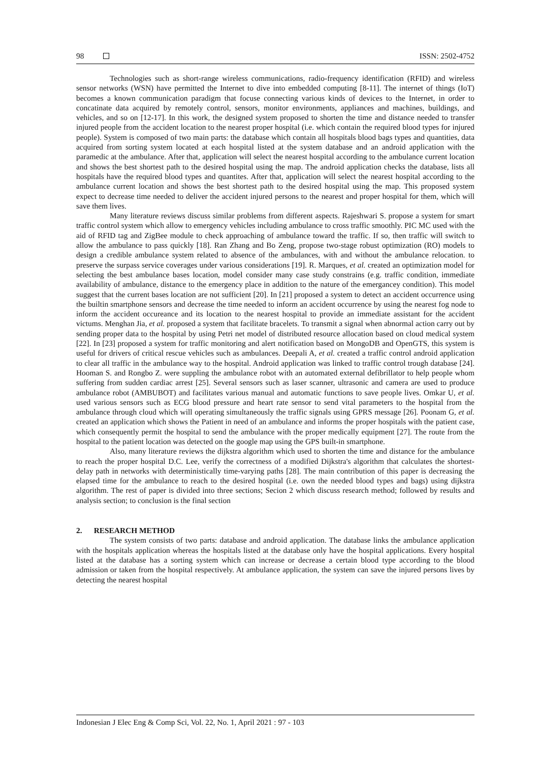98 ISSN: 2502-4752
Technologies such as short-range wireless communications, radio-frequency identification (RFID) and wireless sensor networks (WSN) have permitted the Internet to dive into embedded computing [8-11]. The internet of things (IoT) becomes a known communication paradigm that focuse connecting various kinds of devices to the Internet, in order to concatinate data acquired by remotely control, sensors, monitor environments, appliances and machines, buildings, and vehicles, and so on [12-17]. In this work, the designed system proposed to shorten the time and distance needed to transfer injured people from the accident location to the nearest proper hospital (i.e. which contain the required blood types for injured people). System is composed of two main parts: the database which contain all hospitals blood bags types and quantities, data acquired from sorting system located at each hospital listed at the system database and an android application with the paramedic at the ambulance. After that, application will select the nearest hospital according to the ambulance current location and shows the best shortest path to the desired hospital using the map. The android application checks the database, lists all hospitals have the required blood types and quantites. After that, application will select the nearest hospital according to the ambulance current location and shows the best shortest path to the desired hospital using the map. This proposed system expect to decrease time needed to deliver the accident injured persons to the nearest and proper hospital for them, which will save them lives.
Many literature reviews discuss similar problems from different aspects. Rajeshwari S. propose a system for smart traffic control system which allow to emergency vehicles including ambulance to cross traffic smoothly. PIC MC used with the aid of RFID tag and ZigBee module to check approaching of ambulance toward the traffic. If so, then traffic will switch to allow the ambulance to pass quickly [18]. Ran Zhang and Bo Zeng, propose two-stage robust optimization (RO) models to design a credible ambulance system related to absence of the ambulances, with and without the ambulance relocation. to preserve the surpass service coverages under various considerations [19]. R. Marques, et al. created an optimization model for selecting the best ambulance bases location, model consider many case study constrains (e.g. traffic condition, immediate availability of ambulance, distance to the emergency place in addition to the nature of the emergancey condition). This model suggest that the current bases location are not sufficient [20]. In [21] proposed a system to detect an accident occurrence using the builtin smartphone sensors and decrease the time needed to inform an accident occurrence by using the nearest fog node to inform the accident occureance and its location to the nearest hospital to provide an immediate assistant for the accident victums. Menghan Jia, et al. proposed a system that facilitate bracelets. To transmit a signal when abnormal action carry out by sending proper data to the hospital by using Petri net model of distributed resource allocation based on cloud medical system [22]. In [23] proposed a system for traffic monitoring and alert notification based on MongoDB and OpenGTS, this system is useful for drivers of critical rescue vehicles such as ambulances. Deepali A, et al. created a traffic control android application to clear all traffic in the ambulance way to the hospital. Android application was linked to traffic control trough database [24]. Hooman S. and Rongbo Z. were suppling the ambulance robot with an automated external defibrillator to help people whom suffering from sudden cardiac arrest [25]. Several sensors such as laser scanner, ultrasonic and camera are used to produce ambulance robot (AMBUBOT) and facilitates various manual and automatic functions to save people lives. Omkar U, et al. used various sensors such as ECG blood pressure and heart rate sensor to send vital parameters to the hospital from the ambulance through cloud which will operating simultaneously the traffic signals using GPRS message [26]. Poonam G, et al. created an application which shows the Patient in need of an ambulance and informs the proper hospitals with the patient case, which consequently permit the hospital to send the ambulance with the proper medically equipment [27]. The route from the hospital to the patient location was detected on the google map using the GPS built-in smartphone.
Also, many literature reviews the dijkstra algorithm which used to shorten the time and distance for the ambulance to reach the proper hospital D.C. Lee, verify the correctness of a modified Dijkstra's algorithm that calculates the shortest-delay path in networks with deterministically time-varying paths [28]. The main contribution of this paper is decreasing the elapsed time for the ambulance to reach to the desired hospital (i.e. own the needed blood types and bags) using dijkstra algorithm. The rest of paper is divided into three sections; Secion 2 which discuss research method; followed by results and analysis section; to conclusion is the final section
2. RESEARCH METHOD
The system consists of two parts: database and android application. The database links the ambulance application with the hospitals application whereas the hospitals listed at the database only have the hospital applications. Every hospital listed at the database has a sorting system which can increase or decrease a certain blood type according to the blood admission or taken from the hospital respectively. At ambulance application, the system can save the injured persons lives by detecting the nearest hospital
Indonesian J Elec Eng & Comp Sci, Vol. 22, No. 1, April 2021 : 97 - 103